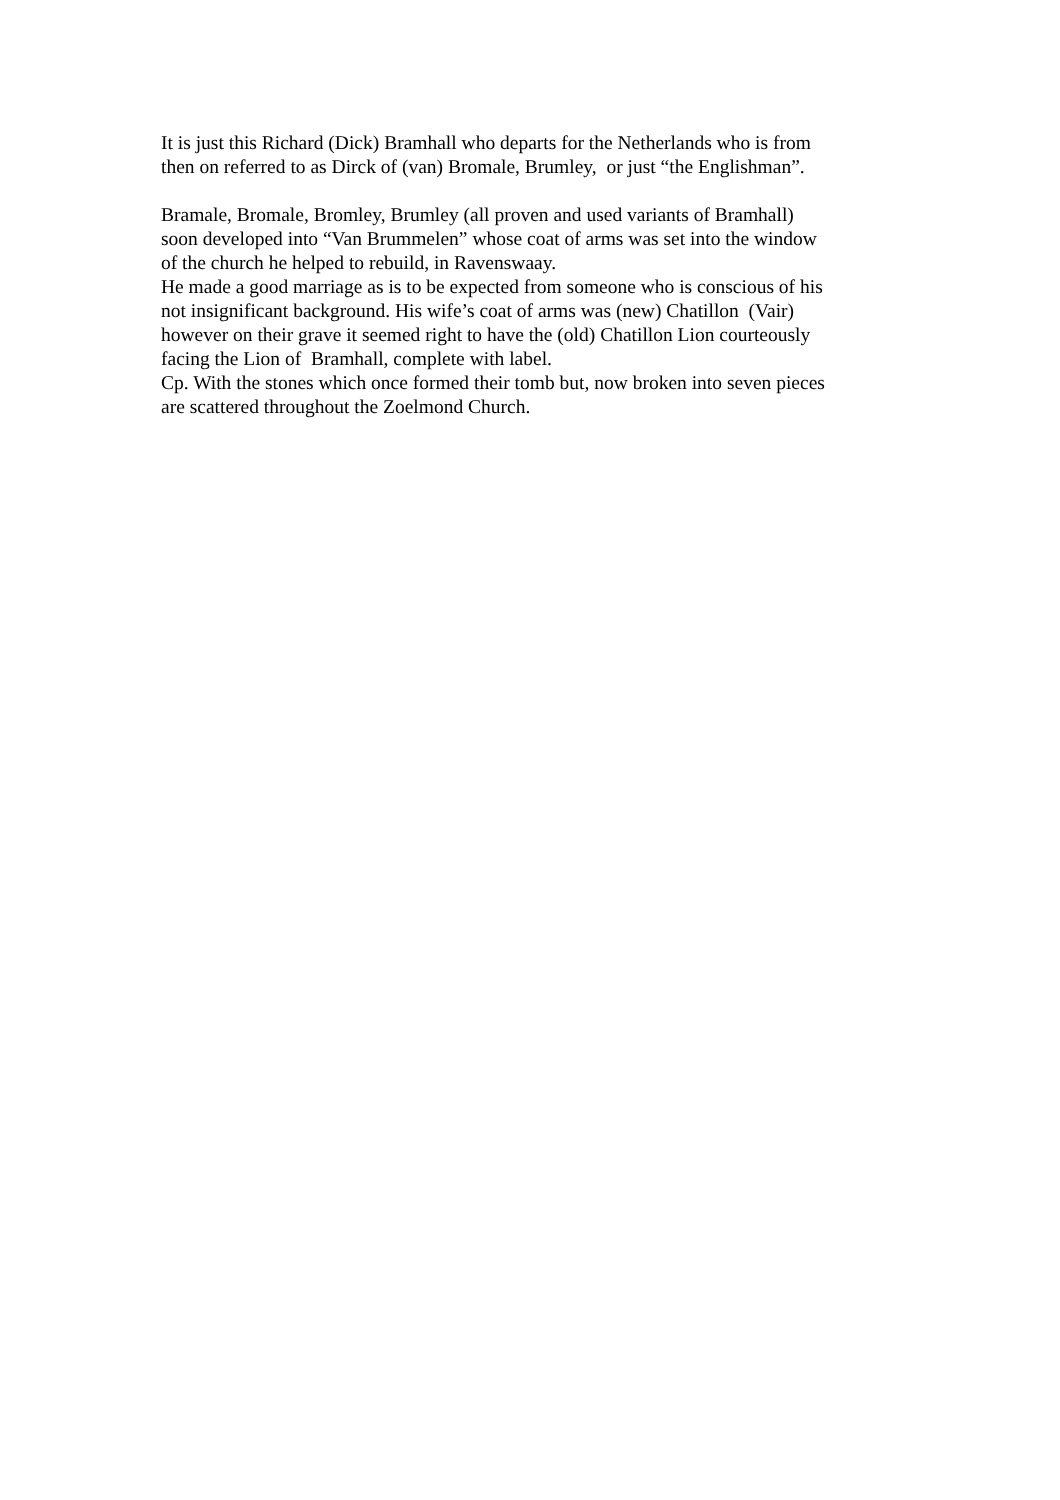It is just this Richard (Dick) Bramhall who departs for the Netherlands who is from
then on referred to as Dirck of (van) Bromale, Brumley, or just “the Englishman”.
Bramale, Bromale, Bromley, Brumley (all proven and used variants of Bramhall)
soon developed into “Van Brummelen” whose coat of arms was set into the window
of the church he helped to rebuild, in Ravenswaay.
He made a good marriage as is to be expected from someone who is conscious of his
not insignificant background. His wife’s coat of arms was (new) Chatillon (Vair)
however on their grave it seemed right to have the (old) Chatillon Lion courteously
facing the Lion of Bramhall, complete with label.
Cp. With the stones which once formed their tomb but, now broken into seven pieces
are scattered throughout the Zoelmond Church.